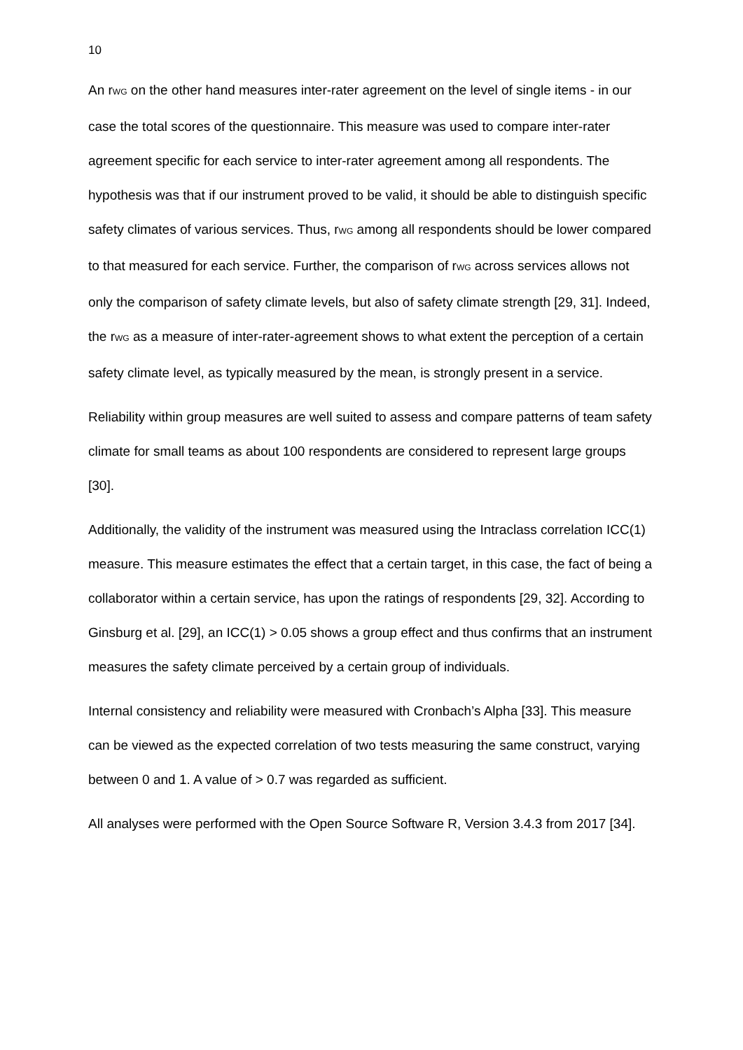10
An r<sub>WG</sub> on the other hand measures inter-rater agreement on the level of single items - in our case the total scores of the questionnaire. This measure was used to compare inter-rater agreement specific for each service to inter-rater agreement among all respondents. The hypothesis was that if our instrument proved to be valid, it should be able to distinguish specific safety climates of various services. Thus, r<sub>WG</sub> among all respondents should be lower compared to that measured for each service. Further, the comparison of r<sub>WG</sub> across services allows not only the comparison of safety climate levels, but also of safety climate strength [29, 31]. Indeed, the r<sub>WG</sub> as a measure of inter-rater-agreement shows to what extent the perception of a certain safety climate level, as typically measured by the mean, is strongly present in a service.
Reliability within group measures are well suited to assess and compare patterns of team safety climate for small teams as about 100 respondents are considered to represent large groups [30].
Additionally, the validity of the instrument was measured using the Intraclass correlation ICC(1) measure. This measure estimates the effect that a certain target, in this case, the fact of being a collaborator within a certain service, has upon the ratings of respondents [29, 32]. According to Ginsburg et al. [29], an ICC(1) > 0.05 shows a group effect and thus confirms that an instrument measures the safety climate perceived by a certain group of individuals.
Internal consistency and reliability were measured with Cronbach’s Alpha [33]. This measure can be viewed as the expected correlation of two tests measuring the same construct, varying between 0 and 1. A value of > 0.7 was regarded as sufficient.
All analyses were performed with the Open Source Software R, Version 3.4.3 from 2017 [34].